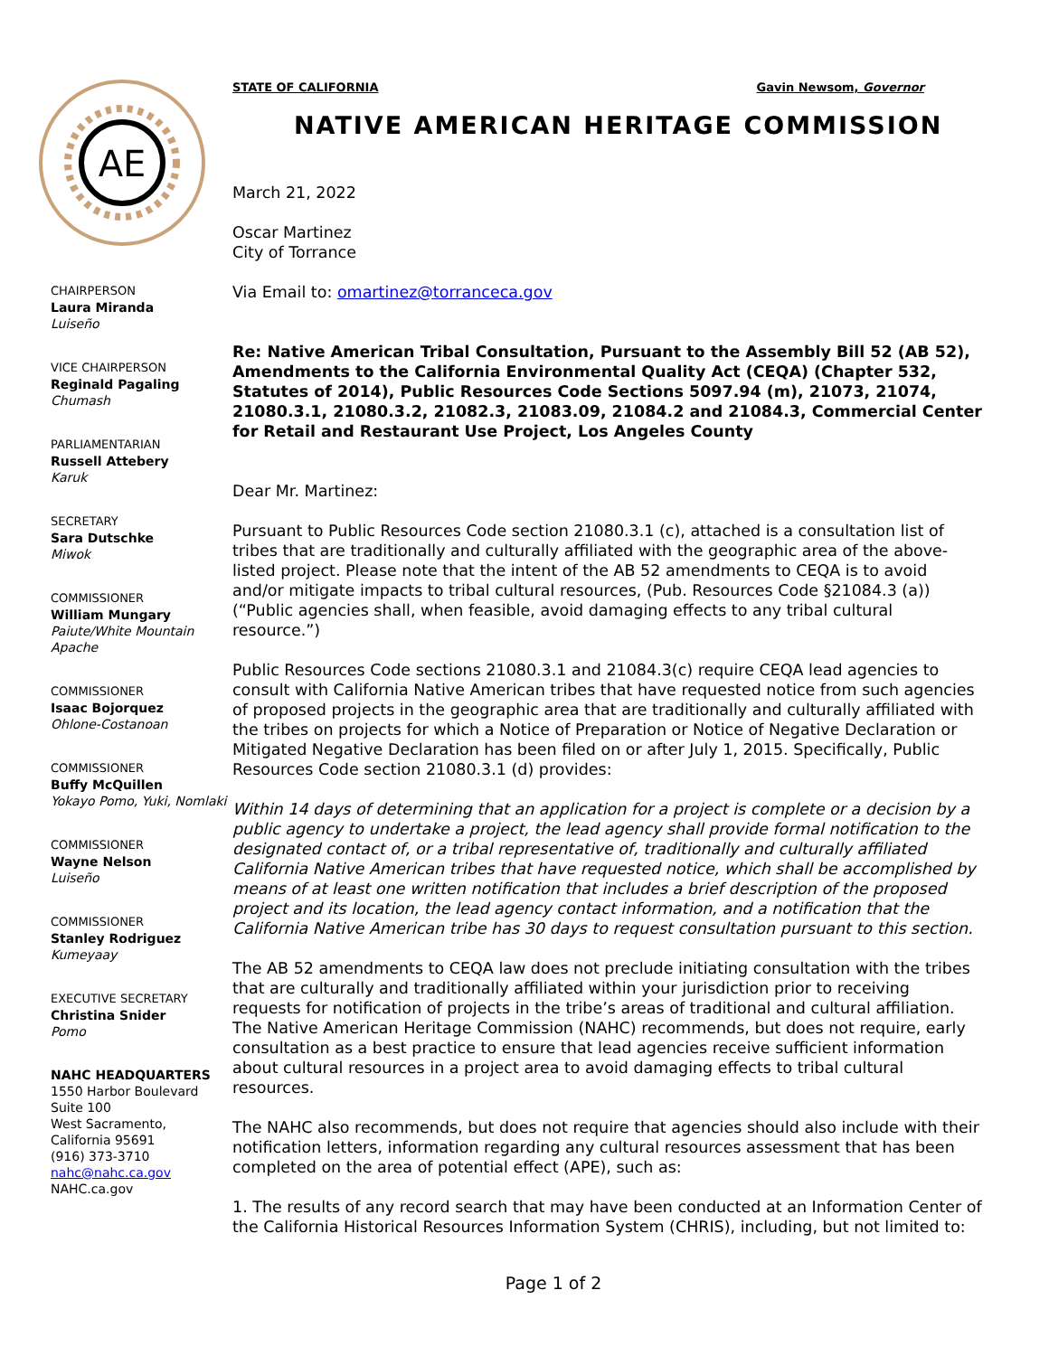AE
CHAIRPERSON
Laura Miranda
Luiseño
VICE CHAIRPERSON
Reginald Pagaling
Chumash
PARLIAMENTARIAN
Russell Attebery
Karuk
SECRETARY
Sara Dutschke
Miwok
COMMISSIONER
William Mungary
Paiute/White Mountain Apache
COMMISSIONER
Isaac Bojorquez
Ohlone-Costanoan
COMMISSIONER
Buffy McQuillen
Yokayo Pomo, Yuki, Nomlaki
COMMISSIONER
Wayne Nelson
Luiseño
COMMISSIONER
Stanley Rodriguez
Kumeyaay
EXECUTIVE SECRETARY
Christina Snider
Pomo
NAHC HEADQUARTERS
1550 Harbor Boulevard
Suite 100
West Sacramento,
California 95691
(916) 373-3710
nahc@nahc.ca.gov
NAHC.ca.gov
STATE OF CALIFORNIA Gavin Newsom, Governor
NATIVE AMERICAN HERITAGE COMMISSION
March 21, 2022
Oscar Martinez
City of Torrance
Via Email to: omartinez@torranceca.gov
Re: Native American Tribal Consultation, Pursuant to the Assembly Bill 52 (AB 52), Amendments to the California Environmental Quality Act (CEQA) (Chapter 532, Statutes of 2014), Public Resources Code Sections 5097.94 (m), 21073, 21074, 21080.3.1, 21080.3.2, 21082.3, 21083.09, 21084.2 and 21084.3, Commercial Center for Retail and Restaurant Use Project, Los Angeles County
Dear Mr. Martinez:
Pursuant to Public Resources Code section 21080.3.1 (c), attached is a consultation list of tribes that are traditionally and culturally affiliated with the geographic area of the above-listed project. Please note that the intent of the AB 52 amendments to CEQA is to avoid and/or mitigate impacts to tribal cultural resources, (Pub. Resources Code §21084.3 (a)) (“Public agencies shall, when feasible, avoid damaging effects to any tribal cultural resource.”)
Public Resources Code sections 21080.3.1 and 21084.3(c) require CEQA lead agencies to consult with California Native American tribes that have requested notice from such agencies of proposed projects in the geographic area that are traditionally and culturally affiliated with the tribes on projects for which a Notice of Preparation or Notice of Negative Declaration or Mitigated Negative Declaration has been filed on or after July 1, 2015. Specifically, Public Resources Code section 21080.3.1 (d) provides:
Within 14 days of determining that an application for a project is complete or a decision by a public agency to undertake a project, the lead agency shall provide formal notification to the designated contact of, or a tribal representative of, traditionally and culturally affiliated California Native American tribes that have requested notice, which shall be accomplished by means of at least one written notification that includes a brief description of the proposed project and its location, the lead agency contact information, and a notification that the California Native American tribe has 30 days to request consultation pursuant to this section.
The AB 52 amendments to CEQA law does not preclude initiating consultation with the tribes that are culturally and traditionally affiliated within your jurisdiction prior to receiving requests for notification of projects in the tribe’s areas of traditional and cultural affiliation. The Native American Heritage Commission (NAHC) recommends, but does not require, early consultation as a best practice to ensure that lead agencies receive sufficient information about cultural resources in a project area to avoid damaging effects to tribal cultural resources.
The NAHC also recommends, but does not require that agencies should also include with their notification letters, information regarding any cultural resources assessment that has been completed on the area of potential effect (APE), such as:
1. The results of any record search that may have been conducted at an Information Center of the California Historical Resources Information System (CHRIS), including, but not limited to:
Page 1 of 2